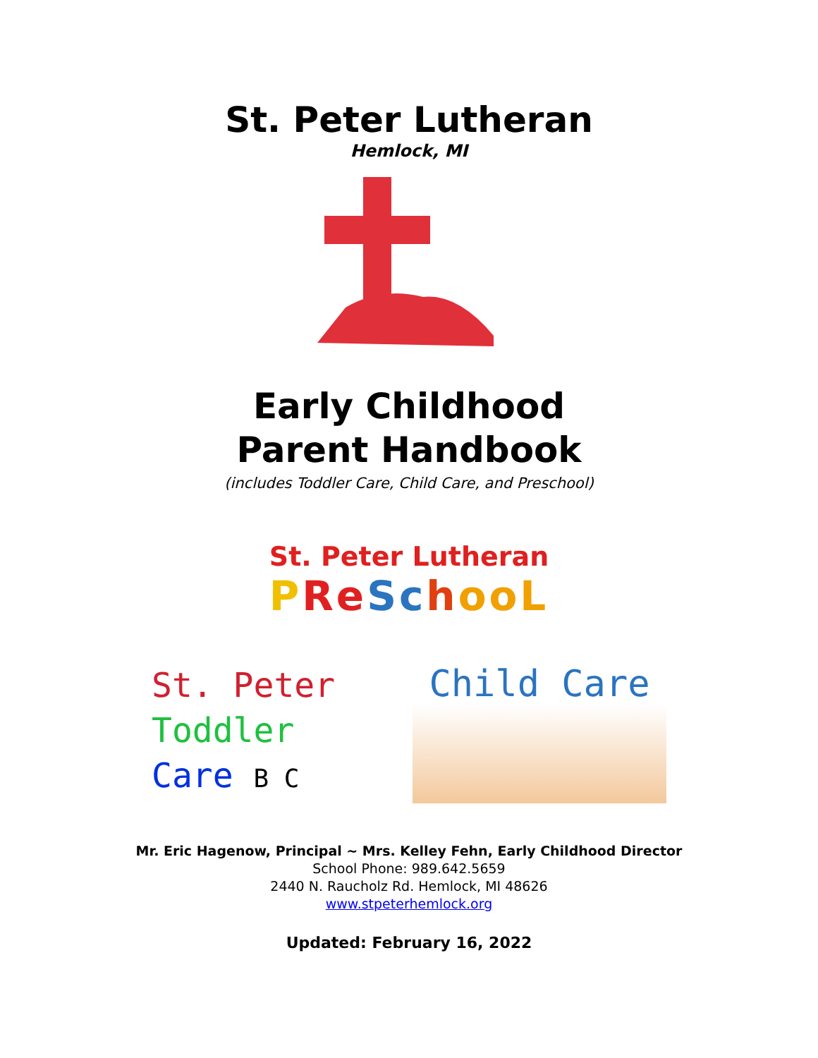St. Peter Lutheran
Hemlock, MI
Early Childhood
Parent Handbook
(includes Toddler Care, Child Care, and Preschool)
St. Peter Lutheran
PReSchoo L
St. Peter
Toddler
Care B C
Child Care
Mr. Eric Hagenow, Principal ~ Mrs. Kelley Fehn, Early Childhood Director
School Phone: 989.642.5659
2440 N. Raucholz Rd. Hemlock, MI 48626
www.stpeterhemlock.org
Updated: February 16, 2022